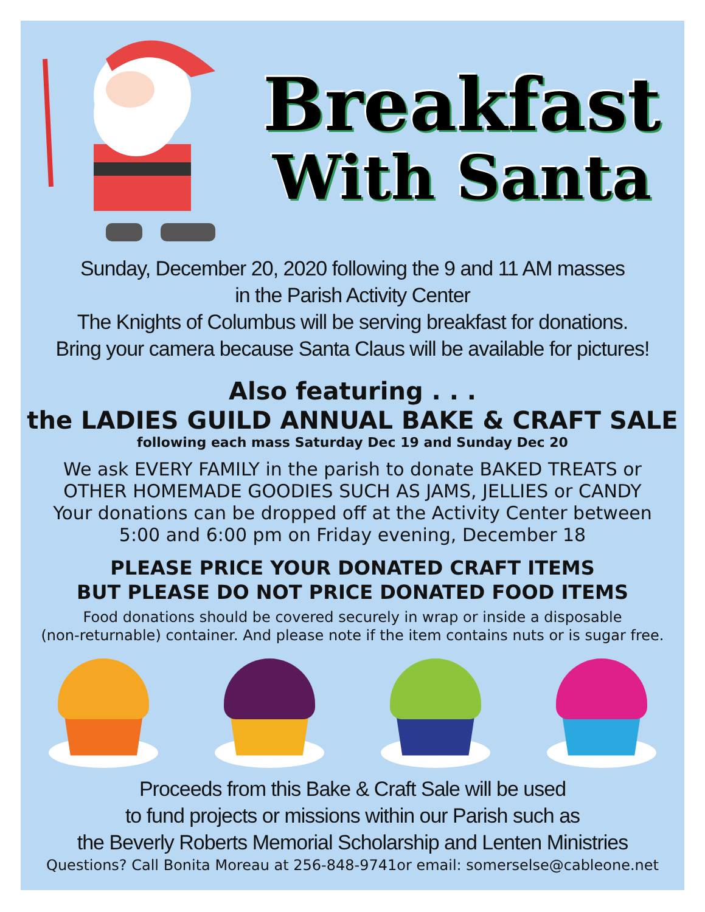Breakfast
With Santa
Sunday, December 20, 2020 following the 9 and 11 AM masses
in the Parish Activity Center
The Knights of Columbus will be serving breakfast for donations.
Bring your camera because Santa Claus will be available for pictures!
Also featuring . . .
the LADIES GUILD ANNUAL BAKE & CRAFT SALE
following each mass Saturday Dec 19 and Sunday Dec 20
We ask EVERY FAMILY in the parish to donate BAKED TREATS or
OTHER HOMEMADE GOODIES SUCH AS JAMS, JELLIES or CANDY
Your donations can be dropped off at the Activity Center between
5:00 and 6:00 pm on Friday evening, December 18
PLEASE PRICE YOUR DONATED CRAFT ITEMS
BUT PLEASE DO NOT PRICE DONATED FOOD ITEMS
Food donations should be covered securely in wrap or inside a disposable
(non-returnable) container. And please note if the item contains nuts or is sugar free.
Proceeds from this Bake & Craft Sale will be used
to fund projects or missions within our Parish such as
the Beverly Roberts Memorial Scholarship and Lenten Ministries
Questions? Call Bonita Moreau at 256-848-9741or email: somerselse@cableone.net